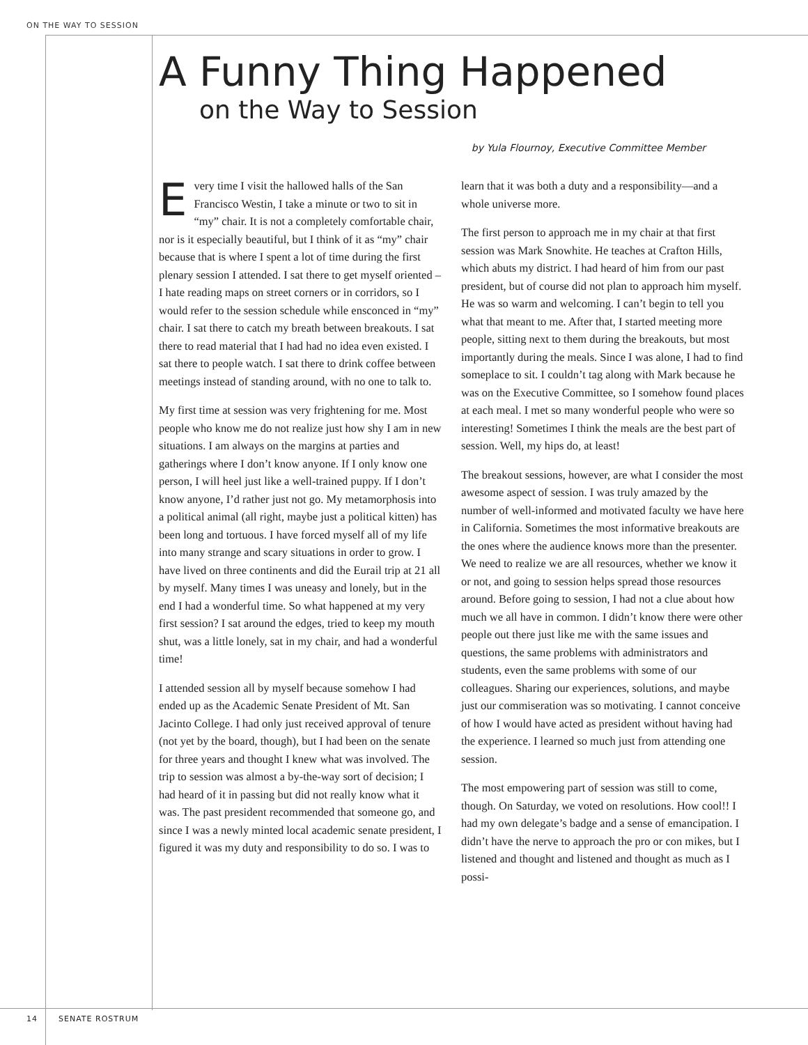ON THE WAY TO SESSION
A Funny Thing Happened
on the Way to Session
by Yula Flournoy, Executive Committee Member
Every time I visit the hallowed halls of the San Francisco Westin, I take a minute or two to sit in “my” chair. It is not a completely comfortable chair, nor is it especially beautiful, but I think of it as “my” chair because that is where I spent a lot of time during the first plenary session I attended. I sat there to get myself oriented – I hate reading maps on street corners or in corridors, so I would refer to the session schedule while ensconced in “my” chair. I sat there to catch my breath between breakouts. I sat there to read material that I had had no idea even existed. I sat there to people watch. I sat there to drink coffee between meetings instead of standing around, with no one to talk to.
My first time at session was very frightening for me. Most people who know me do not realize just how shy I am in new situations. I am always on the margins at parties and gatherings where I don’t know anyone. If I only know one person, I will heel just like a well-trained puppy. If I don’t know anyone, I’d rather just not go. My metamorphosis into a political animal (all right, maybe just a political kitten) has been long and tortuous. I have forced myself all of my life into many strange and scary situations in order to grow. I have lived on three continents and did the Eurail trip at 21 all by myself. Many times I was uneasy and lonely, but in the end I had a wonderful time. So what happened at my very first session? I sat around the edges, tried to keep my mouth shut, was a little lonely, sat in my chair, and had a wonderful time!
I attended session all by myself because somehow I had ended up as the Academic Senate President of Mt. San Jacinto College. I had only just received approval of tenure (not yet by the board, though), but I had been on the senate for three years and thought I knew what was involved. The trip to session was almost a by-the-way sort of decision; I had heard of it in passing but did not really know what it was. The past president recommended that someone go, and since I was a newly minted local academic senate president, I figured it was my duty and responsibility to do so. I was to learn that it was both a duty and a responsibility—and a whole universe more.
The first person to approach me in my chair at that first session was Mark Snowhite. He teaches at Crafton Hills, which abuts my district. I had heard of him from our past president, but of course did not plan to approach him myself. He was so warm and welcoming. I can’t begin to tell you what that meant to me. After that, I started meeting more people, sitting next to them during the breakouts, but most importantly during the meals. Since I was alone, I had to find someplace to sit. I couldn’t tag along with Mark because he was on the Executive Committee, so I somehow found places at each meal. I met so many wonderful people who were so interesting! Sometimes I think the meals are the best part of session. Well, my hips do, at least!
The breakout sessions, however, are what I consider the most awesome aspect of session. I was truly amazed by the number of well-informed and motivated faculty we have here in California. Sometimes the most informative breakouts are the ones where the audience knows more than the presenter. We need to realize we are all resources, whether we know it or not, and going to session helps spread those resources around. Before going to session, I had not a clue about how much we all have in common. I didn’t know there were other people out there just like me with the same issues and questions, the same problems with administrators and students, even the same problems with some of our colleagues. Sharing our experiences, solutions, and maybe just our commiseration was so motivating. I cannot conceive of how I would have acted as president without having had the experience. I learned so much just from attending one session.
The most empowering part of session was still to come, though. On Saturday, we voted on resolutions. How cool!! I had my own delegate’s badge and a sense of emancipation. I didn’t have the nerve to approach the pro or con mikes, but I listened and thought and listened and thought as much as I possi-
14 SENATE ROSTRUM